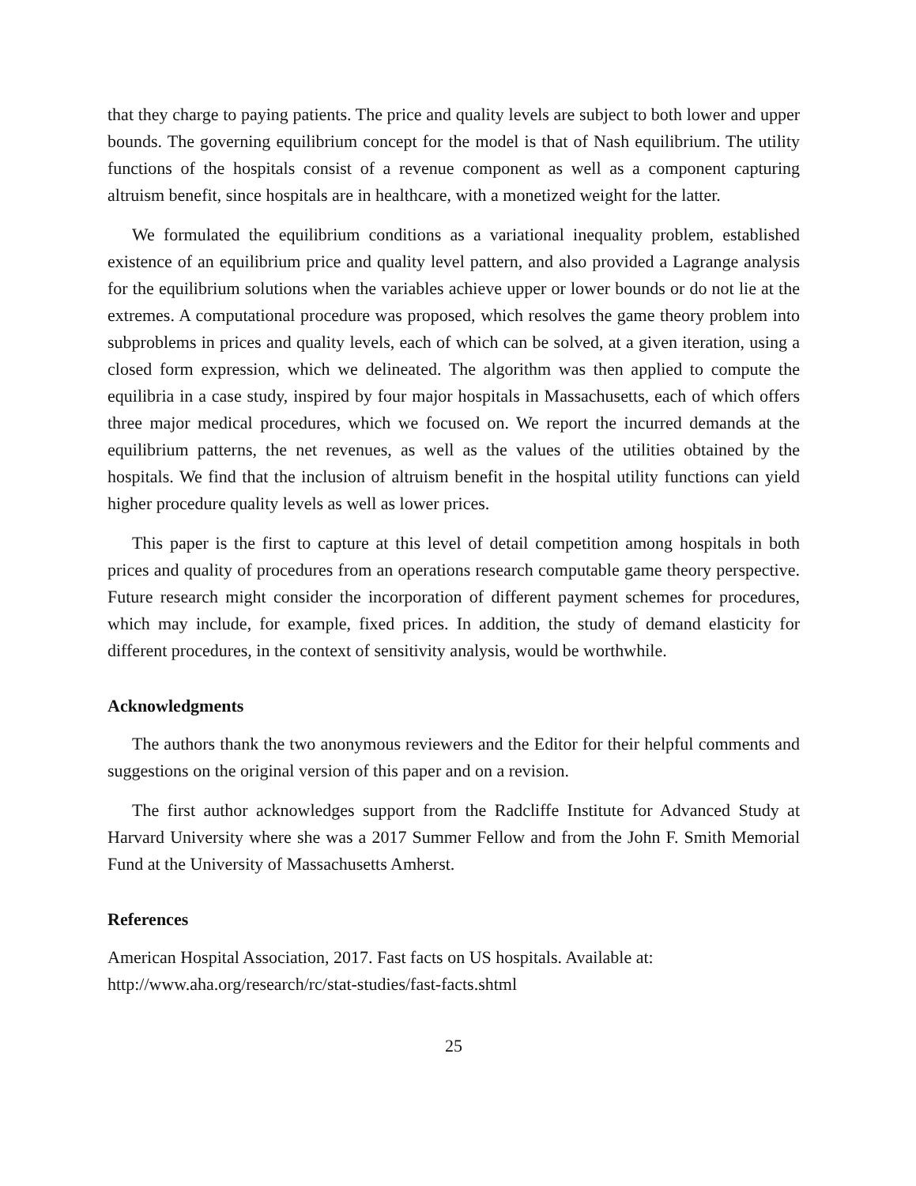that they charge to paying patients. The price and quality levels are subject to both lower and upper bounds. The governing equilibrium concept for the model is that of Nash equilibrium. The utility functions of the hospitals consist of a revenue component as well as a component capturing altruism benefit, since hospitals are in healthcare, with a monetized weight for the latter.
We formulated the equilibrium conditions as a variational inequality problem, established existence of an equilibrium price and quality level pattern, and also provided a Lagrange analysis for the equilibrium solutions when the variables achieve upper or lower bounds or do not lie at the extremes. A computational procedure was proposed, which resolves the game theory problem into subproblems in prices and quality levels, each of which can be solved, at a given iteration, using a closed form expression, which we delineated. The algorithm was then applied to compute the equilibria in a case study, inspired by four major hospitals in Massachusetts, each of which offers three major medical procedures, which we focused on. We report the incurred demands at the equilibrium patterns, the net revenues, as well as the values of the utilities obtained by the hospitals. We find that the inclusion of altruism benefit in the hospital utility functions can yield higher procedure quality levels as well as lower prices.
This paper is the first to capture at this level of detail competition among hospitals in both prices and quality of procedures from an operations research computable game theory perspective. Future research might consider the incorporation of different payment schemes for procedures, which may include, for example, fixed prices. In addition, the study of demand elasticity for different procedures, in the context of sensitivity analysis, would be worthwhile.
Acknowledgments
The authors thank the two anonymous reviewers and the Editor for their helpful comments and suggestions on the original version of this paper and on a revision.
The first author acknowledges support from the Radcliffe Institute for Advanced Study at Harvard University where she was a 2017 Summer Fellow and from the John F. Smith Memorial Fund at the University of Massachusetts Amherst.
References
American Hospital Association, 2017. Fast facts on US hospitals. Available at:
http://www.aha.org/research/rc/stat-studies/fast-facts.shtml
25